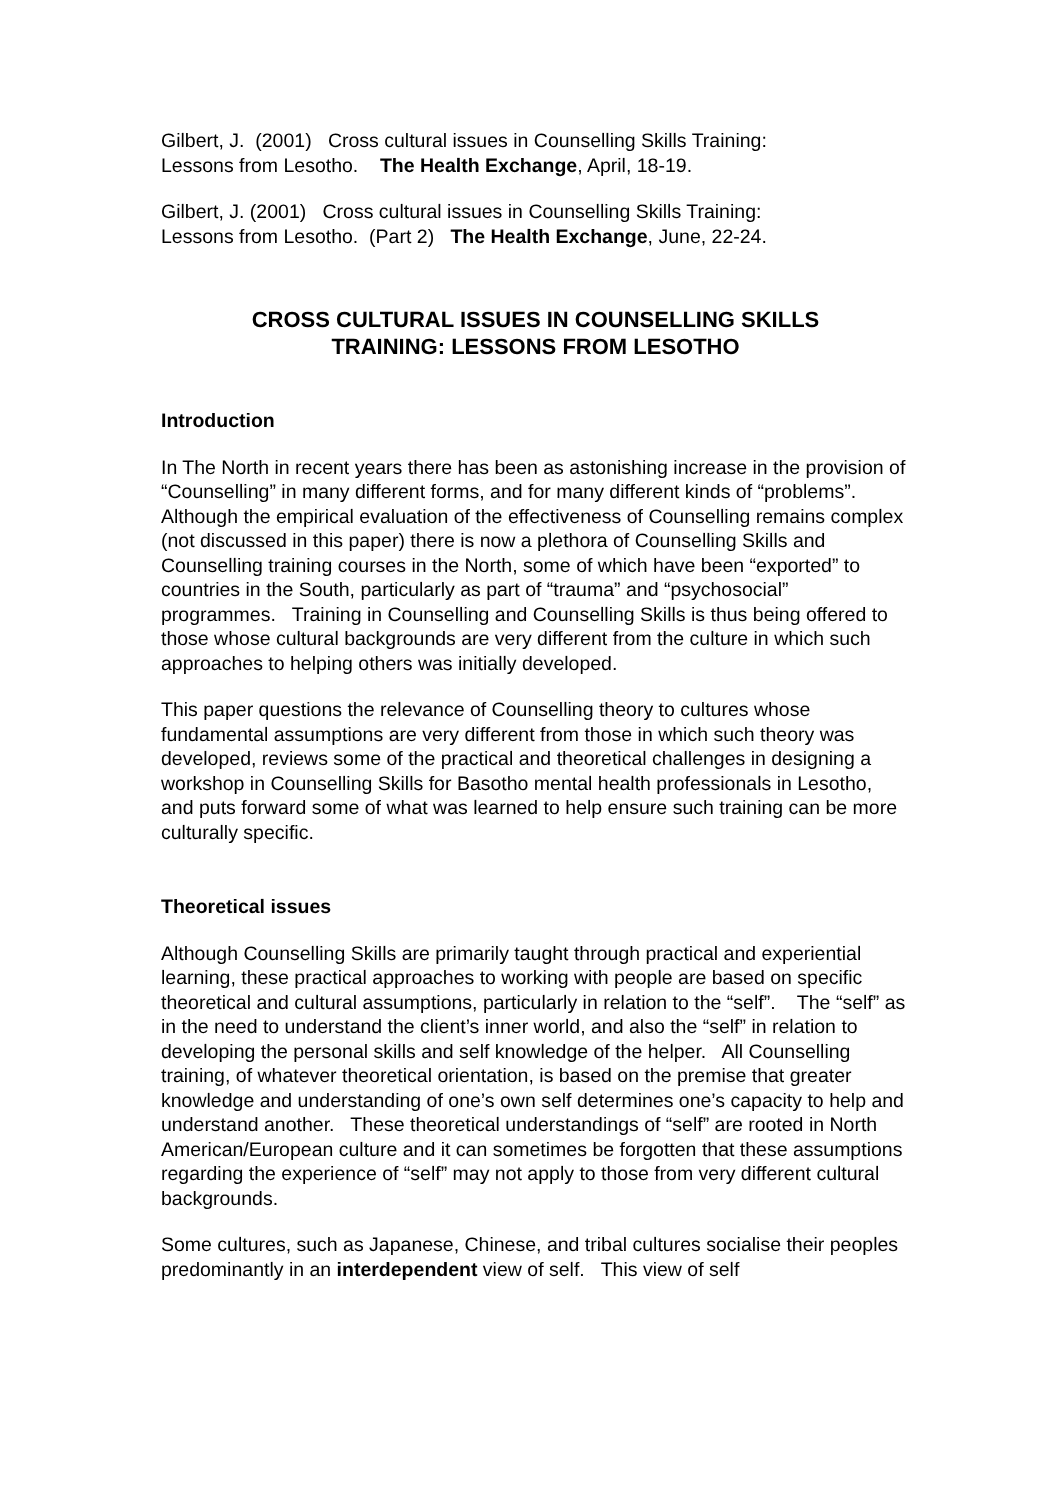Gilbert, J. (2001) Cross cultural issues in Counselling Skills Training:
Lessons from Lesotho. The Health Exchange, April, 18-19.
Gilbert, J. (2001) Cross cultural issues in Counselling Skills Training:
Lessons from Lesotho. (Part 2) The Health Exchange, June, 22-24.
CROSS CULTURAL ISSUES IN COUNSELLING SKILLS
TRAINING: LESSONS FROM LESOTHO
Introduction
In The North in recent years there has been as astonishing increase in the provision of “Counselling” in many different forms, and for many different kinds of “problems”. Although the empirical evaluation of the effectiveness of Counselling remains complex (not discussed in this paper) there is now a plethora of Counselling Skills and Counselling training courses in the North, some of which have been “exported” to countries in the South, particularly as part of “trauma” and “psychosocial” programmes. Training in Counselling and Counselling Skills is thus being offered to those whose cultural backgrounds are very different from the culture in which such approaches to helping others was initially developed.
This paper questions the relevance of Counselling theory to cultures whose fundamental assumptions are very different from those in which such theory was developed, reviews some of the practical and theoretical challenges in designing a workshop in Counselling Skills for Basotho mental health professionals in Lesotho, and puts forward some of what was learned to help ensure such training can be more culturally specific.
Theoretical issues
Although Counselling Skills are primarily taught through practical and experiential learning, these practical approaches to working with people are based on specific theoretical and cultural assumptions, particularly in relation to the “self”. The “self” as in the need to understand the client’s inner world, and also the “self” in relation to developing the personal skills and self knowledge of the helper. All Counselling training, of whatever theoretical orientation, is based on the premise that greater knowledge and understanding of one’s own self determines one’s capacity to help and understand another. These theoretical understandings of “self” are rooted in North American/European culture and it can sometimes be forgotten that these assumptions regarding the experience of “self” may not apply to those from very different cultural backgrounds.
Some cultures, such as Japanese, Chinese, and tribal cultures socialise their peoples predominantly in an interdependent view of self. This view of self